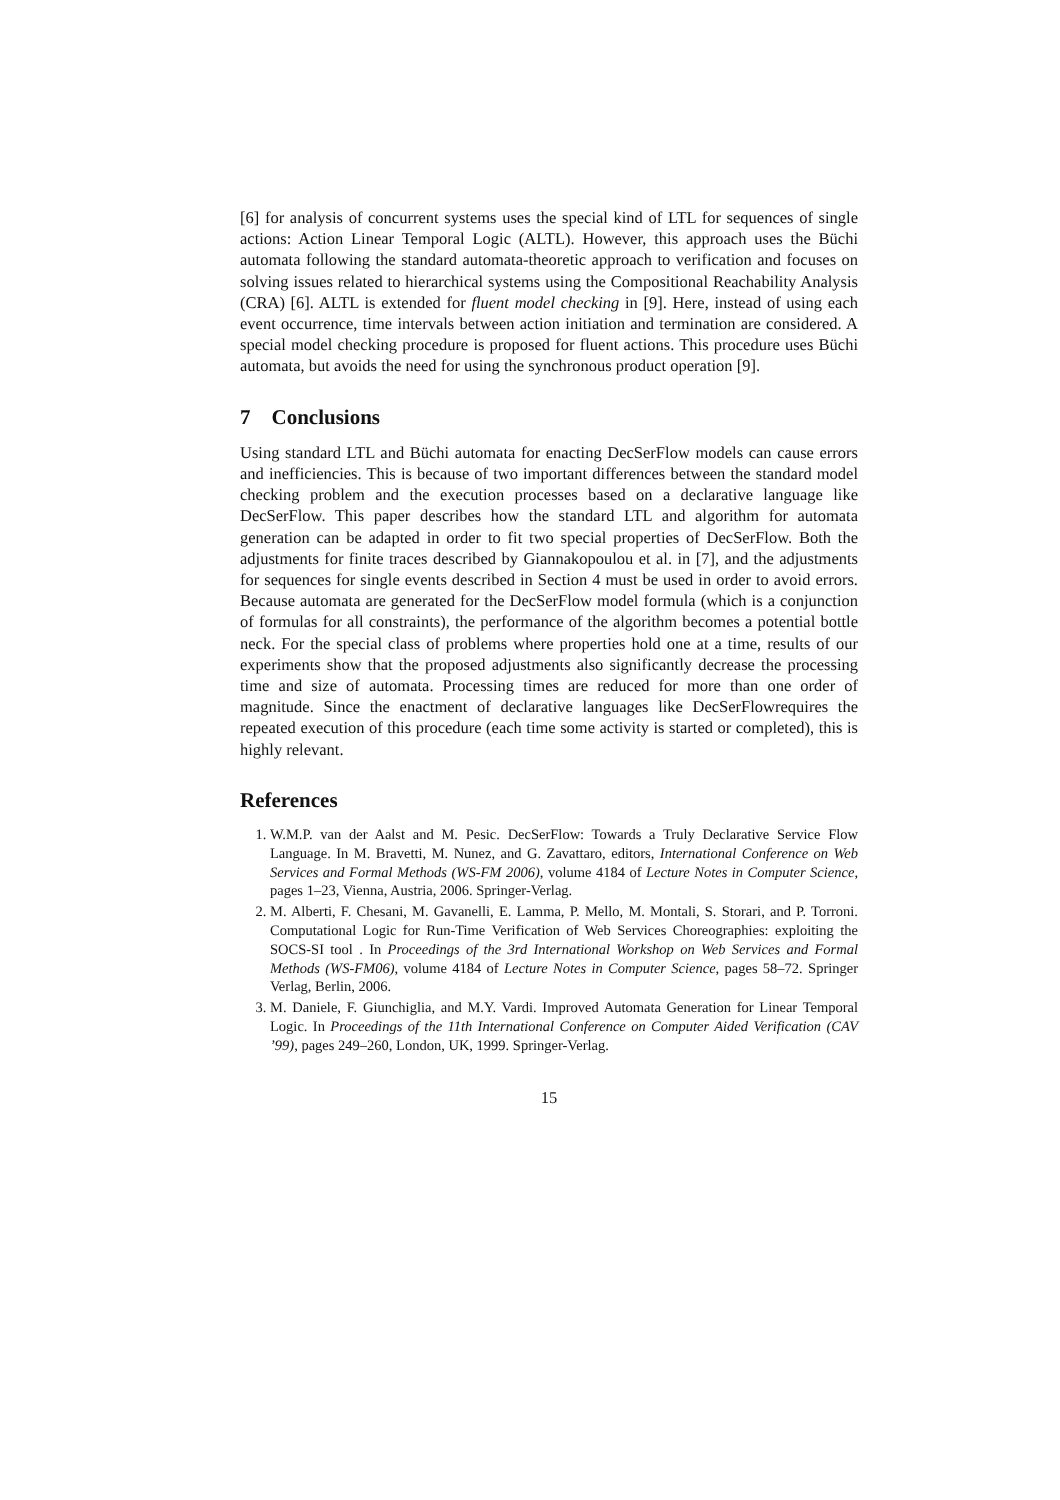[6] for analysis of concurrent systems uses the special kind of LTL for sequences of single actions: Action Linear Temporal Logic (ALTL). However, this approach uses the Büchi automata following the standard automata-theoretic approach to verification and focuses on solving issues related to hierarchical systems using the Compositional Reachability Analysis (CRA) [6]. ALTL is extended for fluent model checking in [9]. Here, instead of using each event occurrence, time intervals between action initiation and termination are considered. A special model checking procedure is proposed for fluent actions. This procedure uses Büchi automata, but avoids the need for using the synchronous product operation [9].
7 Conclusions
Using standard LTL and Büchi automata for enacting DecSerFlow models can cause errors and inefficiencies. This is because of two important differences between the standard model checking problem and the execution processes based on a declarative language like DecSerFlow. This paper describes how the standard LTL and algorithm for automata generation can be adapted in order to fit two special properties of DecSerFlow. Both the adjustments for finite traces described by Giannakopoulou et al. in [7], and the adjustments for sequences for single events described in Section 4 must be used in order to avoid errors. Because automata are generated for the DecSerFlow model formula (which is a conjunction of formulas for all constraints), the performance of the algorithm becomes a potential bottle neck. For the special class of problems where properties hold one at a time, results of our experiments show that the proposed adjustments also significantly decrease the processing time and size of automata. Processing times are reduced for more than one order of magnitude. Since the enactment of declarative languages like DecSerFlowrequires the repeated execution of this procedure (each time some activity is started or completed), this is highly relevant.
References
1. W.M.P. van der Aalst and M. Pesic. DecSerFlow: Towards a Truly Declarative Service Flow Language. In M. Bravetti, M. Nunez, and G. Zavattaro, editors, International Conference on Web Services and Formal Methods (WS-FM 2006), volume 4184 of Lecture Notes in Computer Science, pages 1–23, Vienna, Austria, 2006. Springer-Verlag.
2. M. Alberti, F. Chesani, M. Gavanelli, E. Lamma, P. Mello, M. Montali, S. Storari, and P. Torroni. Computational Logic for Run-Time Verification of Web Services Choreographies: exploiting the SOCS-SI tool . In Proceedings of the 3rd International Workshop on Web Services and Formal Methods (WS-FM06), volume 4184 of Lecture Notes in Computer Science, pages 58–72. Springer Verlag, Berlin, 2006.
3. M. Daniele, F. Giunchiglia, and M.Y. Vardi. Improved Automata Generation for Linear Temporal Logic. In Proceedings of the 11th International Conference on Computer Aided Verification (CAV ’99), pages 249–260, London, UK, 1999. Springer-Verlag.
15